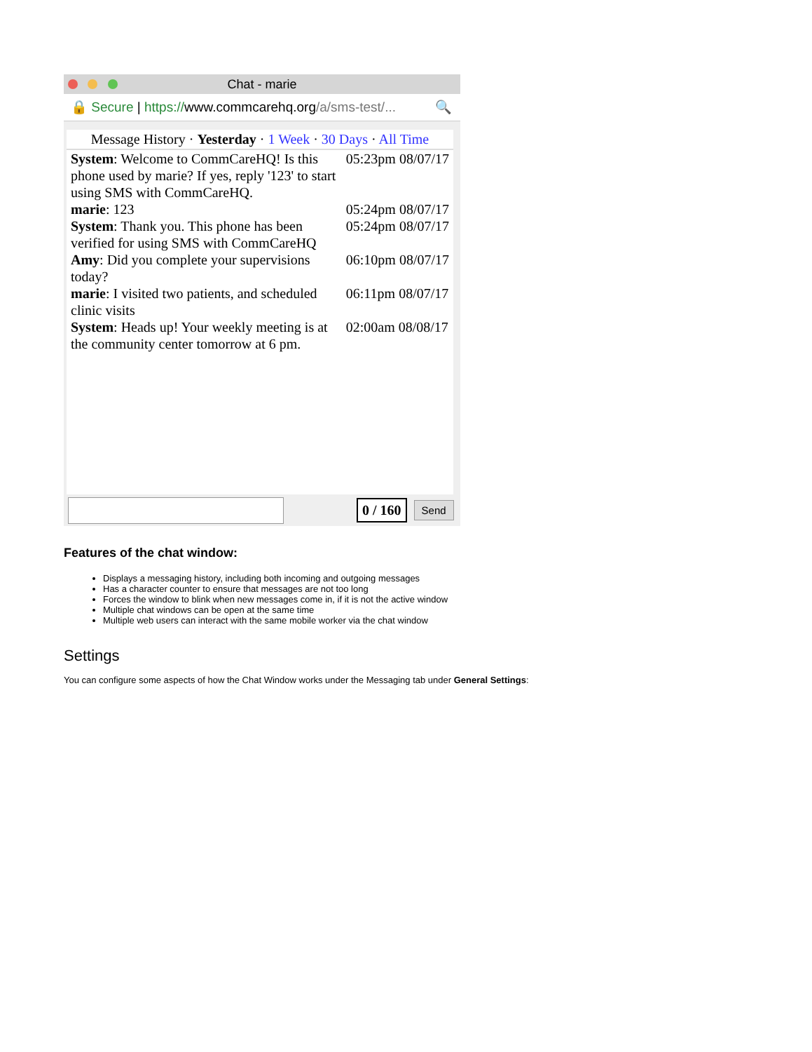Chat - marie
🔒 Secure | https://www.commcarehq.org/a/sms-test/... 🔍
Message History · Yesterday · 1 Week · 30 Days · All Time
| System : Welcome to CommCareHQ! Is this phone used by marie? If yes, reply '123' to start using SMS with CommCareHQ. | 05:23pm 08/07/17 |
| marie : 123 | 05:24pm 08/07/17 |
| System : Thank you. This phone has been verified for using SMS with CommCareHQ | 05:24pm 08/07/17 |
| Amy : Did you complete your supervisions today? | 06:10pm 08/07/17 |
| marie : I visited two patients, and scheduled clinic visits | 06:11pm 08/07/17 |
| System : Heads up! Your weekly meeting is at the community center tomorrow at 6 pm. | 02:00am 08/08/17 |
0 / 160
Send
Features of the chat window:
Displays a messaging history, including both incoming and outgoing messages
Has a character counter to ensure that messages are not too long
Forces the window to blink when new messages come in, if it is not the active window
Multiple chat windows can be open at the same time
Multiple web users can interact with the same mobile worker via the chat window
Settings
You can configure some aspects of how the Chat Window works under the Messaging tab under General Settings: